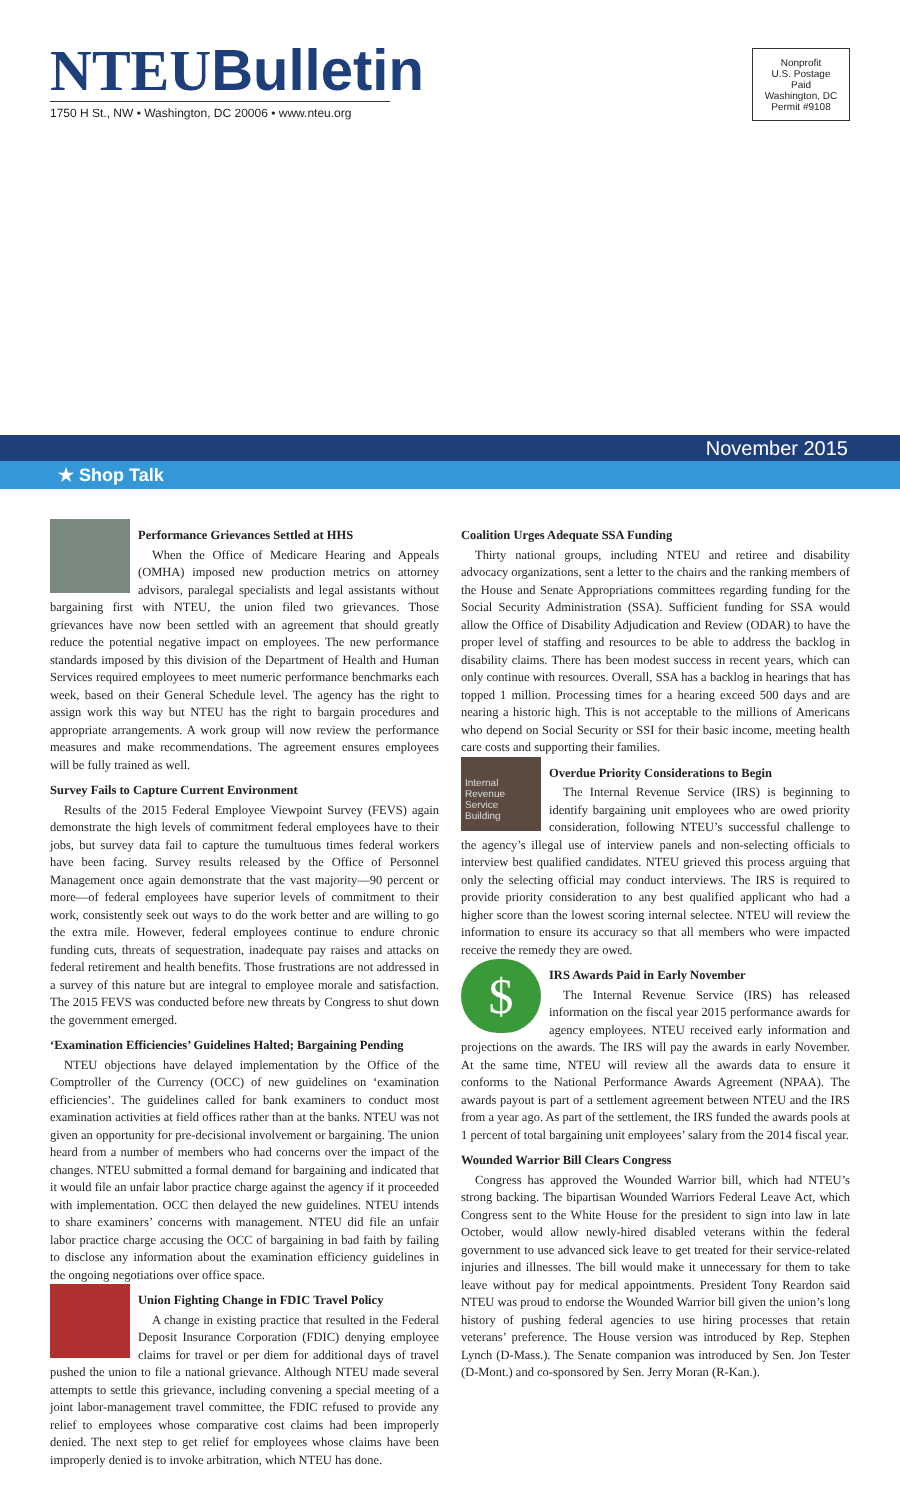NTEU Bulletin
1750 H St., NW • Washington, DC 20006 • www.nteu.org
Nonprofit
U.S. Postage
Paid
Washington, DC
Permit #9108
November 2015
★ Shop Talk
Performance Grievances Settled at HHS
When the Office of Medicare Hearing and Appeals (OMHA) imposed new production metrics on attorney advisors, paralegal specialists and legal assistants without bargaining first with NTEU, the union filed two grievances. Those grievances have now been settled with an agreement that should greatly reduce the potential negative impact on employees. The new performance standards imposed by this division of the Department of Health and Human Services required employees to meet numeric performance benchmarks each week, based on their General Schedule level. The agency has the right to assign work this way but NTEU has the right to bargain procedures and appropriate arrangements. A work group will now review the performance measures and make recommendations. The agreement ensures employees will be fully trained as well.
Survey Fails to Capture Current Environment
Results of the 2015 Federal Employee Viewpoint Survey (FEVS) again demonstrate the high levels of commitment federal employees have to their jobs, but survey data fail to capture the tumultuous times federal workers have been facing. Survey results released by the Office of Personnel Management once again demonstrate that the vast majority—90 percent or more—of federal employees have superior levels of commitment to their work, consistently seek out ways to do the work better and are willing to go the extra mile. However, federal employees continue to endure chronic funding cuts, threats of sequestration, inadequate pay raises and attacks on federal retirement and health benefits. Those frustrations are not addressed in a survey of this nature but are integral to employee morale and satisfaction. The 2015 FEVS was conducted before new threats by Congress to shut down the government emerged.
‘Examination Efficiencies’ Guidelines Halted; Bargaining Pending
NTEU objections have delayed implementation by the Office of the Comptroller of the Currency (OCC) of new guidelines on ‘examination efficiencies’. The guidelines called for bank examiners to conduct most examination activities at field offices rather than at the banks. NTEU was not given an opportunity for pre-decisional involvement or bargaining. The union heard from a number of members who had concerns over the impact of the changes. NTEU submitted a formal demand for bargaining and indicated that it would file an unfair labor practice charge against the agency if it proceeded with implementation. OCC then delayed the new guidelines. NTEU intends to share examiners’ concerns with management. NTEU did file an unfair labor practice charge accusing the OCC of bargaining in bad faith by failing to disclose any information about the examination efficiency guidelines in the ongoing negotiations over office space.
Union Fighting Change in FDIC Travel Policy
A change in existing practice that resulted in the Federal Deposit Insurance Corporation (FDIC) denying employee claims for travel or per diem for additional days of travel pushed the union to file a national grievance. Although NTEU made several attempts to settle this grievance, including convening a special meeting of a joint labor-management travel committee, the FDIC refused to provide any relief to employees whose comparative cost claims had been improperly denied. The next step to get relief for employees whose claims have been improperly denied is to invoke arbitration, which NTEU has done.
Coalition Urges Adequate SSA Funding
Thirty national groups, including NTEU and retiree and disability advocacy organizations, sent a letter to the chairs and the ranking members of the House and Senate Appropriations committees regarding funding for the Social Security Administration (SSA). Sufficient funding for SSA would allow the Office of Disability Adjudication and Review (ODAR) to have the proper level of staffing and resources to be able to address the backlog in disability claims. There has been modest success in recent years, which can only continue with resources. Overall, SSA has a backlog in hearings that has topped 1 million. Processing times for a hearing exceed 500 days and are nearing a historic high. This is not acceptable to the millions of Americans who depend on Social Security or SSI for their basic income, meeting health care costs and supporting their families.
Internal
Revenue
Service
Building
Overdue Priority Considerations to Begin
The Internal Revenue Service (IRS) is beginning to identify bargaining unit employees who are owed priority consideration, following NTEU’s successful challenge to the agency’s illegal use of interview panels and non-selecting officials to interview best qualified candidates. NTEU grieved this process arguing that only the selecting official may conduct interviews. The IRS is required to provide priority consideration to any best qualified applicant who had a higher score than the lowest scoring internal selectee. NTEU will review the information to ensure its accuracy so that all members who were impacted receive the remedy they are owed.
$
IRS Awards Paid in Early November
The Internal Revenue Service (IRS) has released information on the fiscal year 2015 performance awards for agency employees. NTEU received early information and projections on the awards. The IRS will pay the awards in early November. At the same time, NTEU will review all the awards data to ensure it conforms to the National Performance Awards Agreement (NPAA). The awards payout is part of a settlement agreement between NTEU and the IRS from a year ago. As part of the settlement, the IRS funded the awards pools at 1 percent of total bargaining unit employees’ salary from the 2014 fiscal year.
Wounded Warrior Bill Clears Congress
Congress has approved the Wounded Warrior bill, which had NTEU’s strong backing. The bipartisan Wounded Warriors Federal Leave Act, which Congress sent to the White House for the president to sign into law in late October, would allow newly-hired disabled veterans within the federal government to use advanced sick leave to get treated for their service-related injuries and illnesses. The bill would make it unnecessary for them to take leave without pay for medical appointments. President Tony Reardon said NTEU was proud to endorse the Wounded Warrior bill given the union’s long history of pushing federal agencies to use hiring processes that retain veterans’ preference. The House version was introduced by Rep. Stephen Lynch (D-Mass.). The Senate companion was introduced by Sen. Jon Tester (D-Mont.) and co-sponsored by Sen. Jerry Moran (R-Kan.).